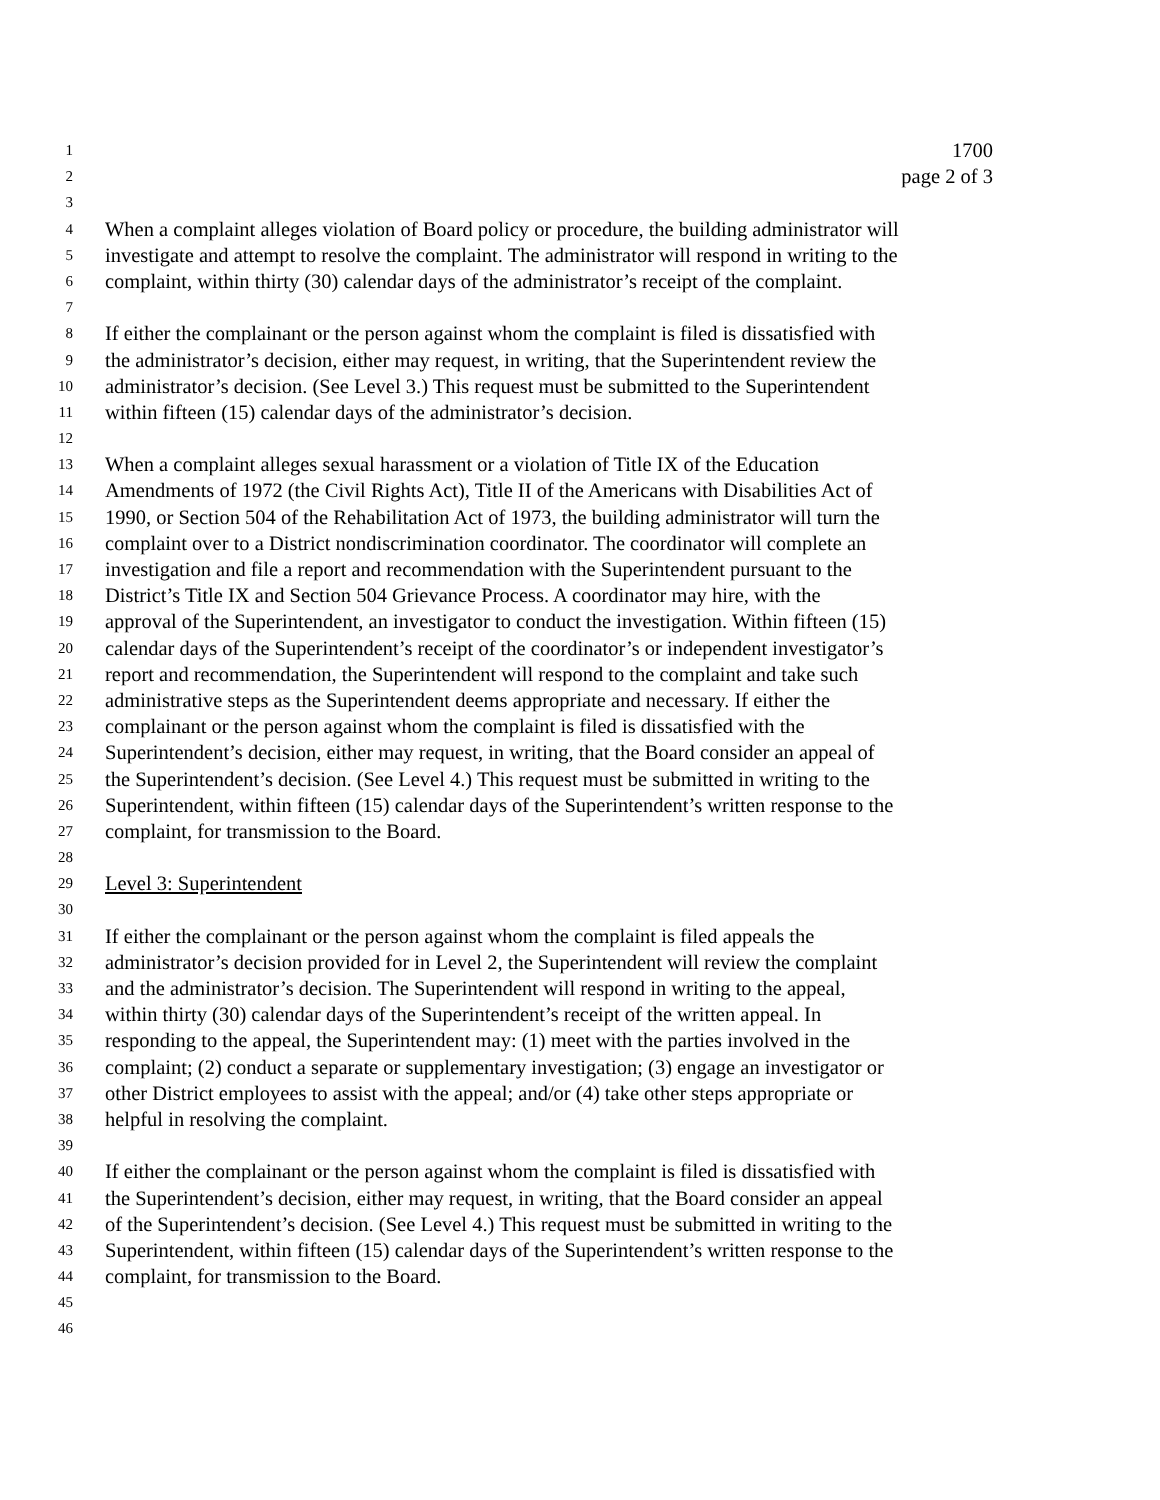1 1700
2 page 2 of 3
3
4 When a complaint alleges violation of Board policy or procedure, the building administrator will
5 investigate and attempt to resolve the complaint. The administrator will respond in writing to the
6 complaint, within thirty (30) calendar days of the administrator’s receipt of the complaint.
7
8 If either the complainant or the person against whom the complaint is filed is dissatisfied with
9 the administrator’s decision, either may request, in writing, that the Superintendent review the
10 administrator’s decision. (See Level 3.) This request must be submitted to the Superintendent
11 within fifteen (15) calendar days of the administrator’s decision.
12
13 When a complaint alleges sexual harassment or a violation of Title IX of the Education
14 Amendments of 1972 (the Civil Rights Act), Title II of the Americans with Disabilities Act of
15 1990, or Section 504 of the Rehabilitation Act of 1973, the building administrator will turn the
16 complaint over to a District nondiscrimination coordinator. The coordinator will complete an
17 investigation and file a report and recommendation with the Superintendent pursuant to the
18 District’s Title IX and Section 504 Grievance Process. A coordinator may hire, with the
19 approval of the Superintendent, an investigator to conduct the investigation. Within fifteen (15)
20 calendar days of the Superintendent’s receipt of the coordinator’s or independent investigator’s
21 report and recommendation, the Superintendent will respond to the complaint and take such
22 administrative steps as the Superintendent deems appropriate and necessary. If either the
23 complainant or the person against whom the complaint is filed is dissatisfied with the
24 Superintendent’s decision, either may request, in writing, that the Board consider an appeal of
25 the Superintendent’s decision. (See Level 4.) This request must be submitted in writing to the
26 Superintendent, within fifteen (15) calendar days of the Superintendent’s written response to the
27 complaint, for transmission to the Board.
28
29 Level 3: Superintendent
30
31 If either the complainant or the person against whom the complaint is filed appeals the
32 administrator’s decision provided for in Level 2, the Superintendent will review the complaint
33 and the administrator’s decision. The Superintendent will respond in writing to the appeal,
34 within thirty (30) calendar days of the Superintendent’s receipt of the written appeal. In
35 responding to the appeal, the Superintendent may: (1) meet with the parties involved in the
36 complaint; (2) conduct a separate or supplementary investigation; (3) engage an investigator or
37 other District employees to assist with the appeal; and/or (4) take other steps appropriate or
38 helpful in resolving the complaint.
39
40 If either the complainant or the person against whom the complaint is filed is dissatisfied with
41 the Superintendent’s decision, either may request, in writing, that the Board consider an appeal
42 of the Superintendent’s decision. (See Level 4.) This request must be submitted in writing to the
43 Superintendent, within fifteen (15) calendar days of the Superintendent’s written response to the
44 complaint, for transmission to the Board.
45
46